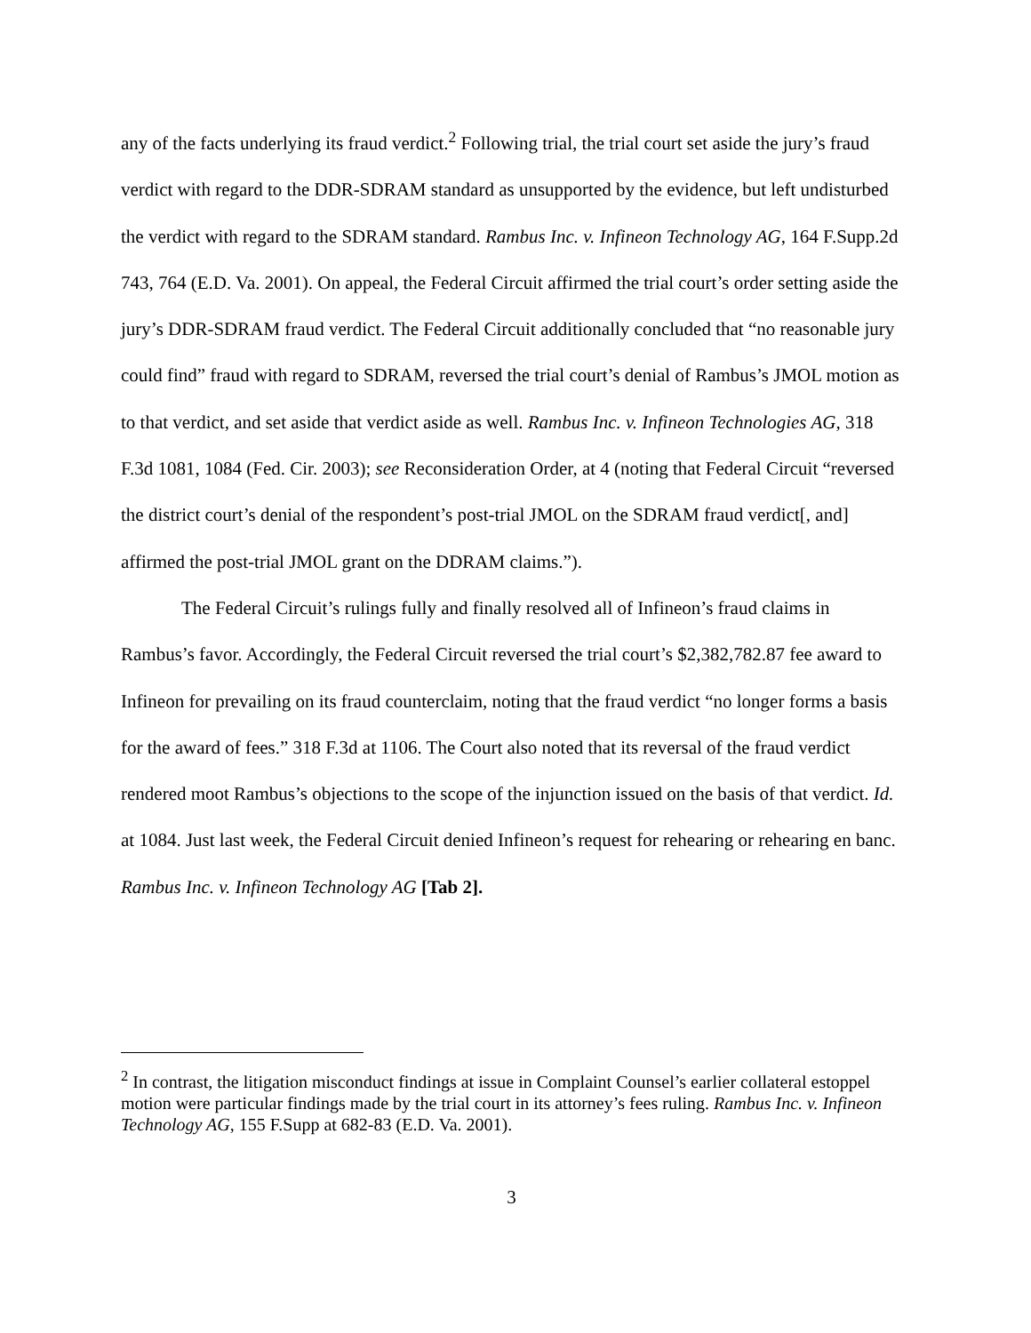any of the facts underlying its fraud verdict.<sup>2</sup> Following trial, the trial court set aside the jury’s fraud verdict with regard to the DDR-SDRAM standard as unsupported by the evidence, but left undisturbed the verdict with regard to the SDRAM standard. Rambus Inc. v. Infineon Technology AG, 164 F.Supp.2d 743, 764 (E.D. Va. 2001). On appeal, the Federal Circuit affirmed the trial court’s order setting aside the jury’s DDR-SDRAM fraud verdict. The Federal Circuit additionally concluded that “no reasonable jury could find” fraud with regard to SDRAM, reversed the trial court’s denial of Rambus’s JMOL motion as to that verdict, and set aside that verdict aside as well. Rambus Inc. v. Infineon Technologies AG, 318 F.3d 1081, 1084 (Fed. Cir. 2003); see Reconsideration Order, at 4 (noting that Federal Circuit “reversed the district court’s denial of the respondent’s post-trial JMOL on the SDRAM fraud verdict[, and] affirmed the post-trial JMOL grant on the DDRAM claims.”).
The Federal Circuit’s rulings fully and finally resolved all of Infineon’s fraud claims in Rambus’s favor. Accordingly, the Federal Circuit reversed the trial court’s $2,382,782.87 fee award to Infineon for prevailing on its fraud counterclaim, noting that the fraud verdict “no longer forms a basis for the award of fees.” 318 F.3d at 1106. The Court also noted that its reversal of the fraud verdict rendered moot Rambus’s objections to the scope of the injunction issued on the basis of that verdict. Id. at 1084. Just last week, the Federal Circuit denied Infineon’s request for rehearing or rehearing en banc. Rambus Inc. v. Infineon Technology AG [Tab 2].
<sup>2</sup> In contrast, the litigation misconduct findings at issue in Complaint Counsel’s earlier collateral estoppel motion were particular findings made by the trial court in its attorney’s fees ruling. Rambus Inc. v. Infineon Technology AG, 155 F.Supp at 682-83 (E.D. Va. 2001).
3